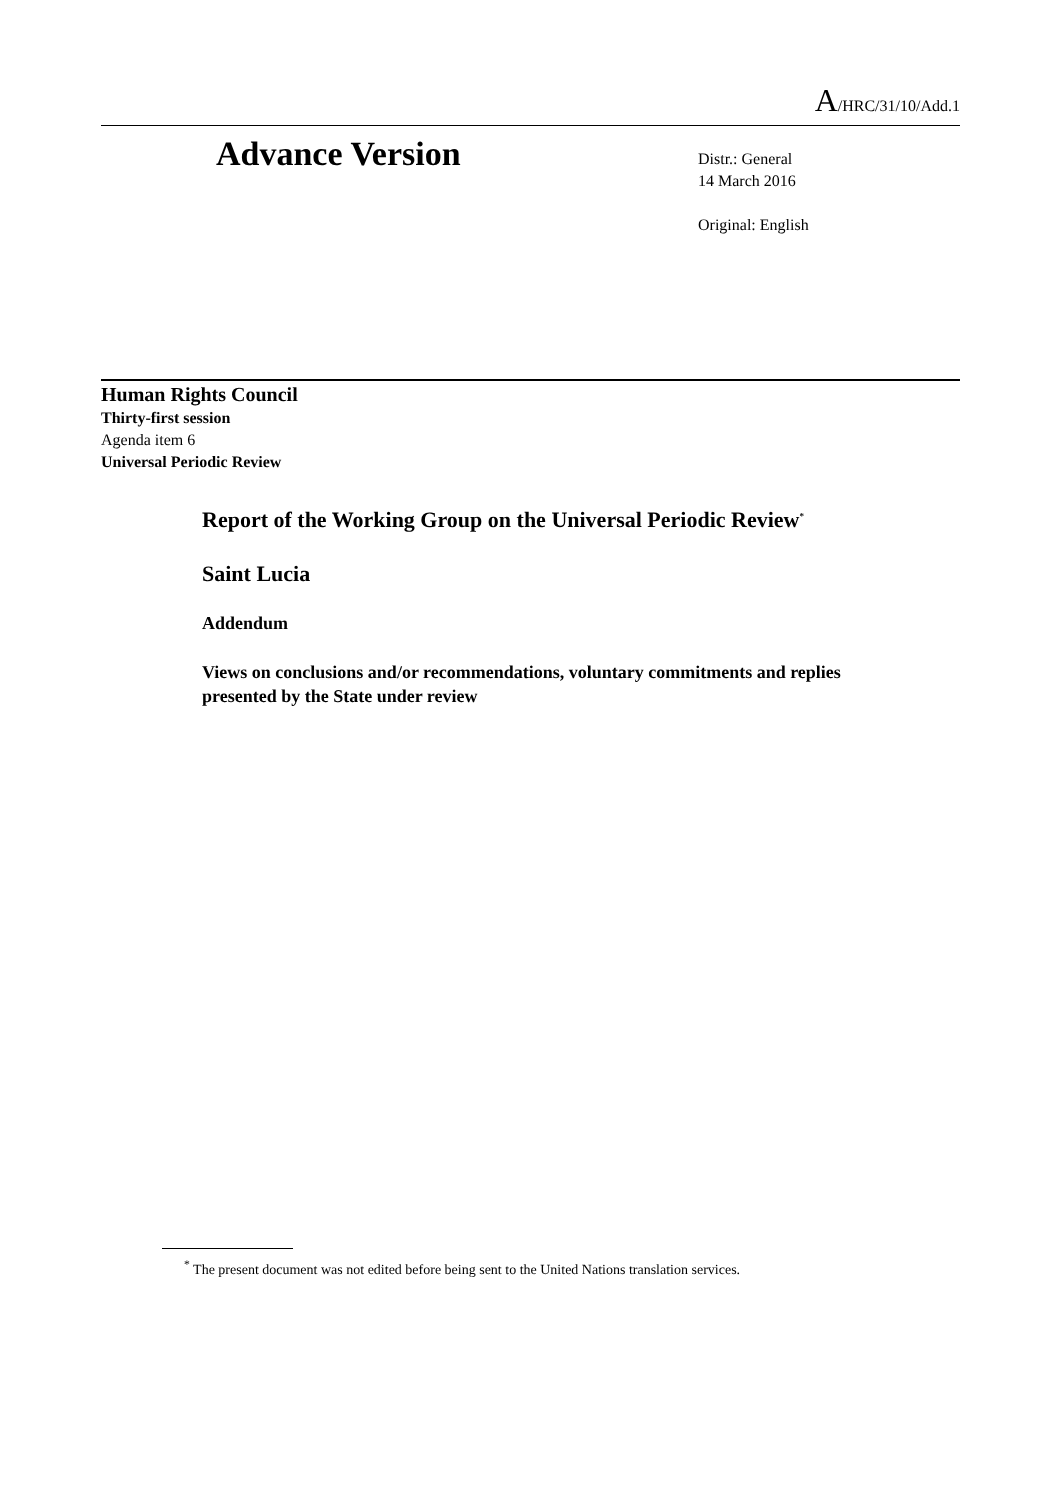A/HRC/31/10/Add.1
Advance Version
Distr.: General
14 March 2016
Original: English
Human Rights Council
Thirty-first session
Agenda item 6
Universal Periodic Review
Report of the Working Group on the Universal Periodic Review<sup>*</sup>
Saint Lucia
Addendum
Views on conclusions and/or recommendations, voluntary commitments and replies presented by the State under review
<sup>*</sup> The present document was not edited before being sent to the United Nations translation services.